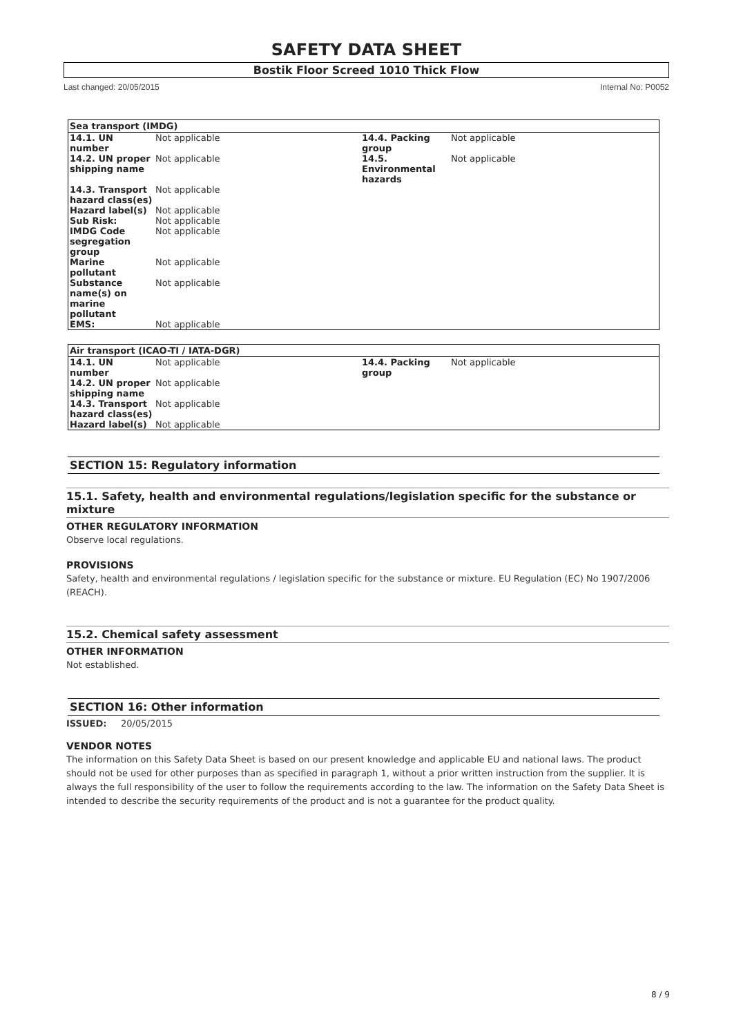SAFETY DATA SHEET
Bostik Floor Screed 1010 Thick Flow
Last changed: 20/05/2015 Internal No: P0052
| Sea transport (IMDG) | | | |
| --- | --- | --- | --- |
| 14.1. UN number | Not applicable | 14.4. Packing group | Not applicable |
| 14.2. UN proper shipping name | Not applicable | 14.5. Environmental hazards | Not applicable |
| 14.3. Transport hazard class(es) | Not applicable | | |
| Hazard label(s) | Not applicable | | |
| Sub Risk: | Not applicable | | |
| IMDG Code segregation group | Not applicable | | |
| Marine pollutant | Not applicable | | |
| Substance name(s) on marine pollutant | Not applicable | | |
| EMS: | Not applicable | | |
| Air transport (ICAO-TI / IATA-DGR) | | | |
| --- | --- | --- | --- |
| 14.1. UN number | Not applicable | 14.4. Packing group | Not applicable |
| 14.2. UN proper shipping name | Not applicable | | |
| 14.3. Transport hazard class(es) | Not applicable | | |
| Hazard label(s) | Not applicable | | |
SECTION 15: Regulatory information
15.1. Safety, health and environmental regulations/legislation specific for the substance or mixture
OTHER REGULATORY INFORMATION
Observe local regulations.
PROVISIONS
Safety, health and environmental regulations / legislation specific for the substance or mixture. EU Regulation (EC) No 1907/2006 (REACH).
15.2. Chemical safety assessment
OTHER INFORMATION
Not established.
SECTION 16: Other information
ISSUED: 20/05/2015
VENDOR NOTES
The information on this Safety Data Sheet is based on our present knowledge and applicable EU and national laws. The product should not be used for other purposes than as specified in paragraph 1, without a prior written instruction from the supplier. It is always the full responsibility of the user to follow the requirements according to the law. The information on the Safety Data Sheet is intended to describe the security requirements of the product and is not a guarantee for the product quality.
8 / 9